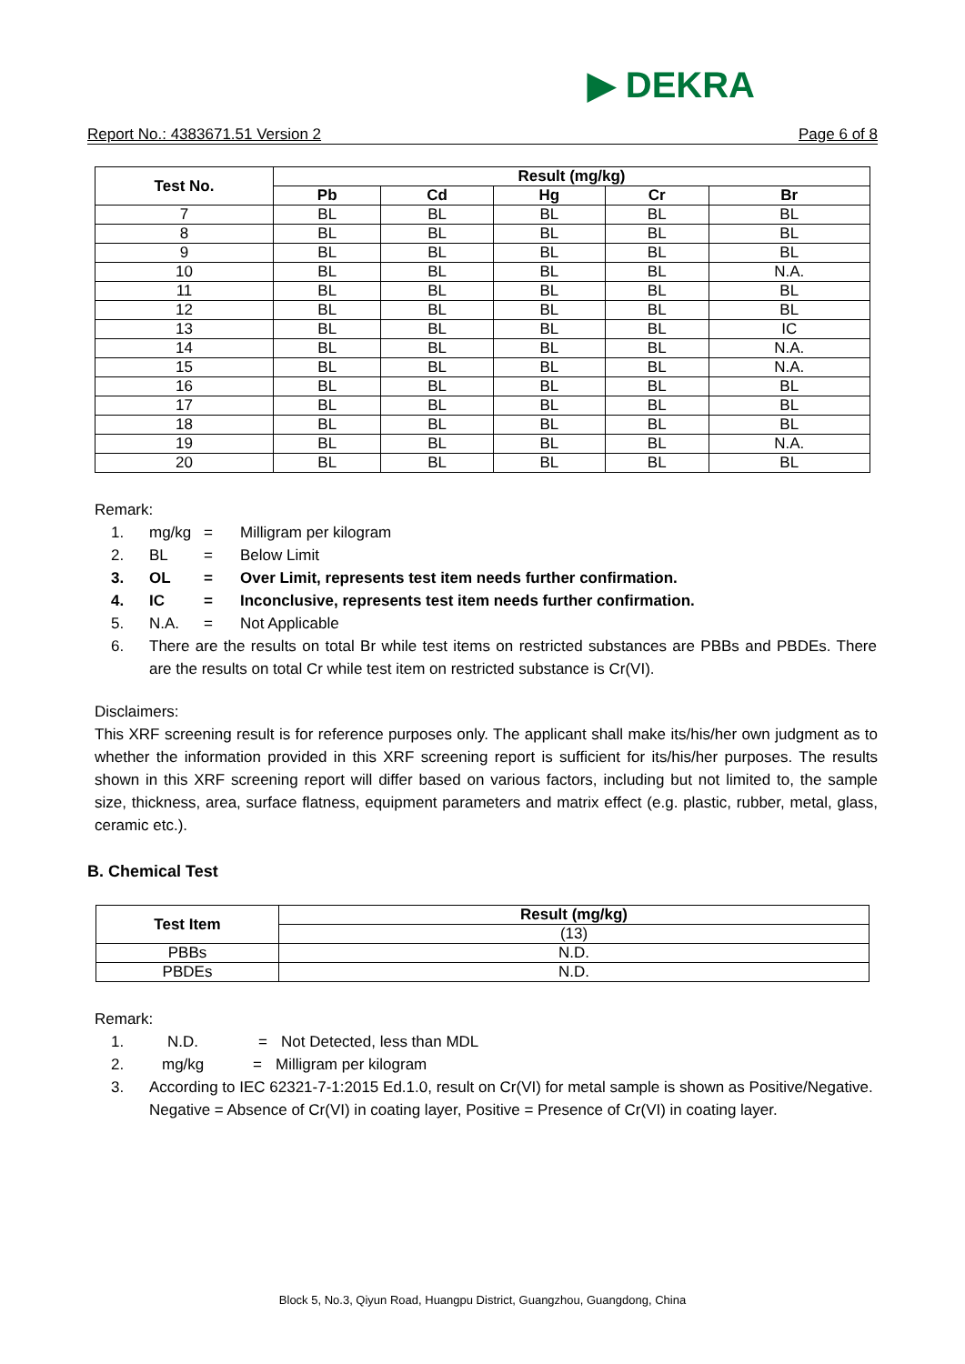▶ DEKRA
Report No.: 4383671.51 Version 2 Page 6 of 8
| Test No. | Result (mg/kg) | | | | |
| --- | --- | --- | --- | --- | --- |
| | Pb | Cd | Hg | Cr | Br |
| 7 | BL | BL | BL | BL | BL |
| 8 | BL | BL | BL | BL | BL |
| 9 | BL | BL | BL | BL | BL |
| 10 | BL | BL | BL | BL | N.A. |
| 11 | BL | BL | BL | BL | BL |
| 12 | BL | BL | BL | BL | BL |
| 13 | BL | BL | BL | BL | IC |
| 14 | BL | BL | BL | BL | N.A. |
| 15 | BL | BL | BL | BL | N.A. |
| 16 | BL | BL | BL | BL | BL |
| 17 | BL | BL | BL | BL | BL |
| 18 | BL | BL | BL | BL | BL |
| 19 | BL | BL | BL | BL | N.A. |
| 20 | BL | BL | BL | BL | BL |
Remark:
1. mg/kg = Milligram per kilogram
2. BL = Below Limit
3. OL = Over Limit, represents test item needs further confirmation.
4. IC = Inconclusive, represents test item needs further confirmation.
5. N.A. = Not Applicable
6. There are the results on total Br while test items on restricted substances are PBBs and PBDEs. There are the results on total Cr while test item on restricted substance is Cr(VI).
Disclaimers:
This XRF screening result is for reference purposes only. The applicant shall make its/his/her own judgment as to whether the information provided in this XRF screening report is sufficient for its/his/her purposes. The results shown in this XRF screening report will differ based on various factors, including but not limited to, the sample size, thickness, area, surface flatness, equipment parameters and matrix effect (e.g. plastic, rubber, metal, glass, ceramic etc.).
B. Chemical Test
| Test Item | Result (mg/kg) |
| --- | --- |
| | (13) |
| PBBs | N.D. |
| PBDEs | N.D. |
Remark:
1. N.D. = Not Detected, less than MDL
2. mg/kg = Milligram per kilogram
3. According to IEC 62321-7-1:2015 Ed.1.0, result on Cr(VI) for metal sample is shown as Positive/Negative.
Negative = Absence of Cr(VI) in coating layer, Positive = Presence of Cr(VI) in coating layer.
Block 5, No.3, Qiyun Road, Huangpu District, Guangzhou, Guangdong, China